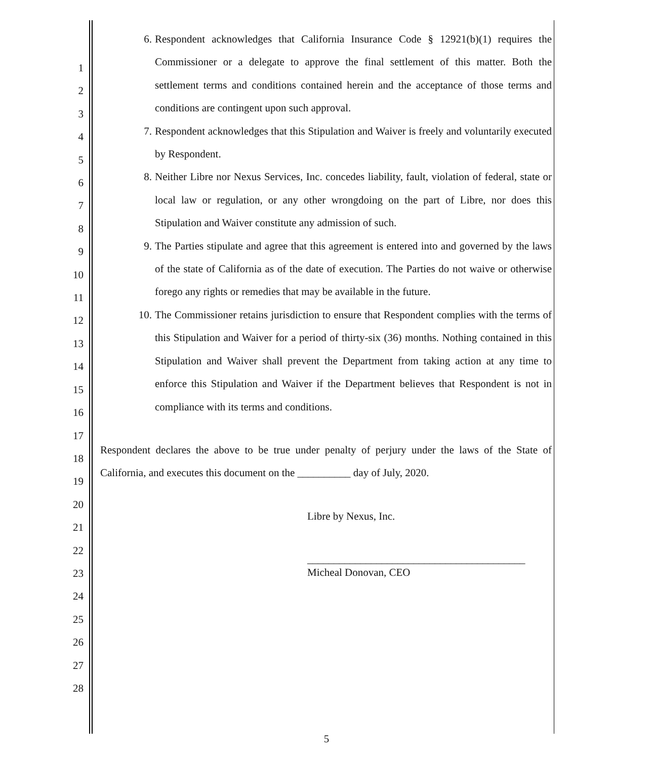1
2
3
4
5
6
7
8
9
10
11
12
13
14
15
16
17
18
19
20
21
22
23
24
25
26
27
28
6. Respondent acknowledges that California Insurance Code § 12921(b)(1) requires the Commissioner or a delegate to approve the final settlement of this matter. Both the settlement terms and conditions contained herein and the acceptance of those terms and conditions are contingent upon such approval.
7. Respondent acknowledges that this Stipulation and Waiver is freely and voluntarily executed by Respondent.
8. Neither Libre nor Nexus Services, Inc. concedes liability, fault, violation of federal, state or local law or regulation, or any other wrongdoing on the part of Libre, nor does this Stipulation and Waiver constitute any admission of such.
9. The Parties stipulate and agree that this agreement is entered into and governed by the laws of the state of California as of the date of execution. The Parties do not waive or otherwise forego any rights or remedies that may be available in the future.
10. The Commissioner retains jurisdiction to ensure that Respondent complies with the terms of this Stipulation and Waiver for a period of thirty-six (36) months. Nothing contained in this Stipulation and Waiver shall prevent the Department from taking action at any time to enforce this Stipulation and Waiver if the Department believes that Respondent is not in compliance with its terms and conditions.
Respondent declares the above to be true under penalty of perjury under the laws of the State of California, and executes this document on the __________ day of July, 2020.
Libre by Nexus, Inc.
_________________________________________
Micheal Donovan, CEO
5